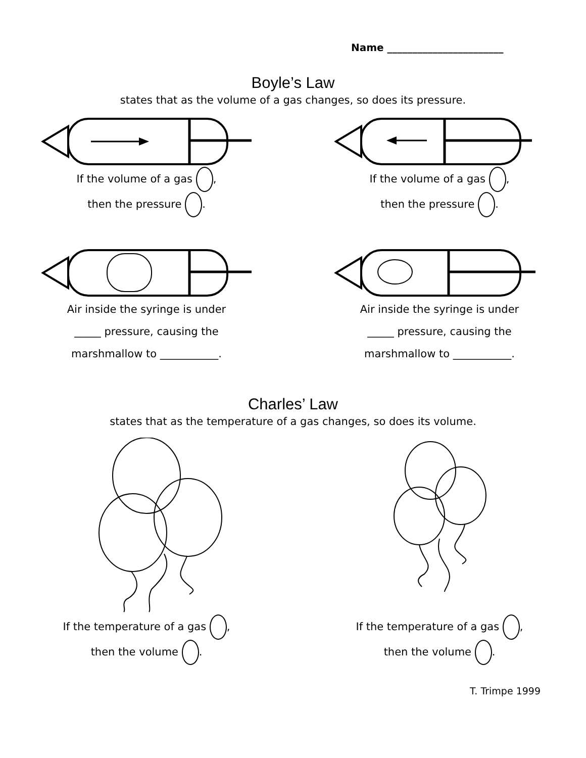Name _______________________
Boyle’s Law
states that as the volume of a gas changes, so does its pressure.
If the volume of a gas ,
then the pressure .
If the volume of a gas ,
then the pressure .
Air inside the syringe is under
_____ pressure, causing the
marshmallow to ___________.
Air inside the syringe is under
_____ pressure, causing the
marshmallow to ___________.
Charles’ Law
states that as the temperature of a gas changes, so does its volume.
If the temperature of a gas ,
then the volume .
If the temperature of a gas ,
then the volume .
T. Trimpe 1999